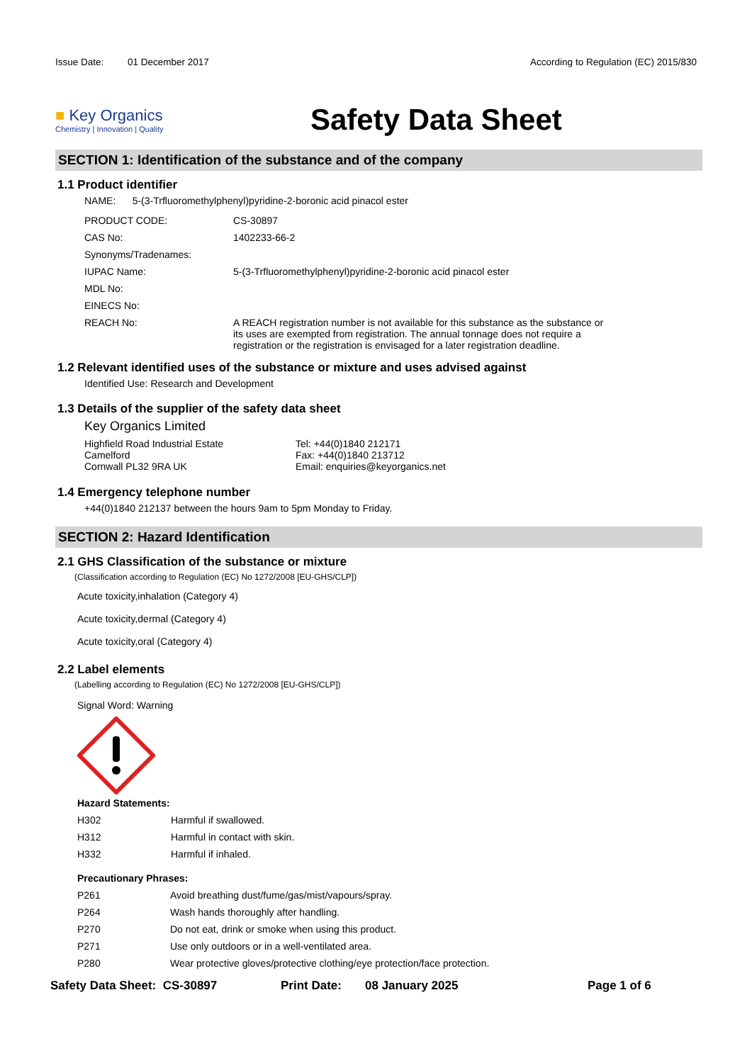Issue Date: 01 December 2017
According to Regulation (EC) 2015/830
■ Key Organics
Chemistry | Innovation | Quality
Safety Data Sheet
SECTION 1: Identification of the substance and of the company
1.1 Product identifier
NAME: 5-(3-Trfluoromethylphenyl)pyridine-2-boronic acid pinacol ester
| PRODUCT CODE: | CS-30897 |
| CAS No: | 1402233-66-2 |
| Synonyms/Tradenames: | |
| IUPAC Name: | 5-(3-Trfluoromethylphenyl)pyridine-2-boronic acid pinacol ester |
| MDL No: | |
| EINECS No: | |
| REACH No: | A REACH registration number is not available for this substance as the substance or its uses are exempted from registration. The annual tonnage does not require a registration or the registration is envisaged for a later registration deadline. |
1.2 Relevant identified uses of the substance or mixture and uses advised against
Identified Use: Research and Development
1.3 Details of the supplier of the safety data sheet
Key Organics Limited
Highfield Road Industrial Estate
Camelford
Cornwall PL32 9RA UK
Tel: +44(0)1840 212171
Fax: +44(0)1840 213712
Email: enquiries@keyorganics.net
1.4 Emergency telephone number
+44(0)1840 212137 between the hours 9am to 5pm Monday to Friday.
SECTION 2: Hazard Identification
2.1 GHS Classification of the substance or mixture
(Classification according to Regulation (EC) No 1272/2008 [EU-GHS/CLP])
Acute toxicity,inhalation (Category 4)
Acute toxicity,dermal (Category 4)
Acute toxicity,oral (Category 4)
2.2 Label elements
(Labelling according to Regulation (EC) No 1272/2008 [EU-GHS/CLP])
Signal Word: Warning
Hazard Statements:
| H302 | Harmful if swallowed. |
| H312 | Harmful in contact with skin. |
| H332 | Harmful if inhaled. |
Precautionary Phrases:
| P261 | Avoid breathing dust/fume/gas/mist/vapours/spray. |
| P264 | Wash hands thoroughly after handling. |
| P270 | Do not eat, drink or smoke when using this product. |
| P271 | Use only outdoors or in a well-ventilated area. |
| P280 | Wear protective gloves/protective clothing/eye protection/face protection. |
Safety Data Sheet: CS-30897 Print Date: 08 January 2025 Page 1 of 6